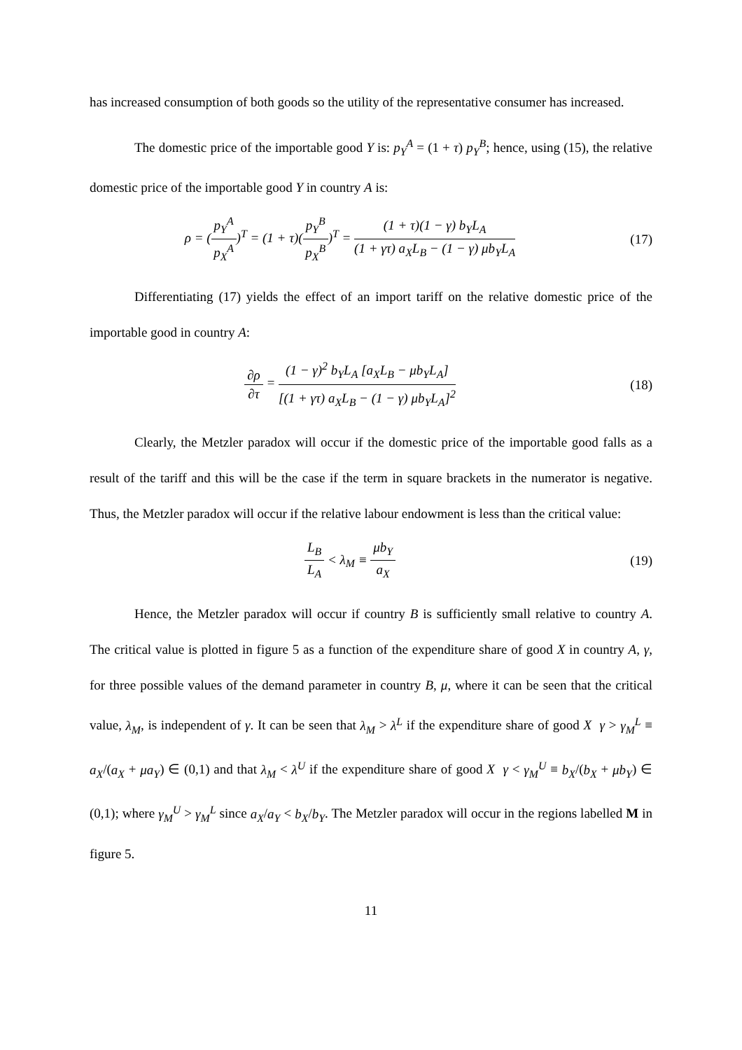has increased consumption of both goods so the utility of the representative consumer has increased.
The domestic price of the importable good Y is: p<sub>Y</sub><sup>A</sup> = (1 + τ) p<sub>Y</sub><sup>B</sup>; hence, using (15), the relative domestic price of the importable good Y in country A is:
ρ = (p<sub>Y</sub><sup>A</sup> p<sub>X</sub><sup>A</sup>)<sup>T</sup> = (1 + τ)(p<sub>Y</sub><sup>B</sup> p<sub>X</sub><sup>B</sup>)<sup>T</sup> = (1 + τ)(1 − γ) b<sub>Y</sub>L<sub>A</sub> (1 + γτ) a<sub>X</sub>L<sub>B</sub> − (1 − γ) μb<sub>Y</sub>L<sub>A</sub>
(17)
Differentiating (17) yields the effect of an import tariff on the relative domestic price of the importable good in country A:
∂ρ ∂τ = (1 − γ)<sup>2</sup> b<sub>Y</sub>L<sub>A</sub> [a<sub>X</sub>L<sub>B</sub> − μb<sub>Y</sub>L<sub>A</sub>] [(1 + γτ) a<sub>X</sub>L<sub>B</sub> − (1 − γ) μb<sub>Y</sub>L<sub>A</sub>]<sup>2</sup>
(18)
Clearly, the Metzler paradox will occur if the domestic price of the importable good falls as a result of the tariff and this will be the case if the term in square brackets in the numerator is negative. Thus, the Metzler paradox will occur if the relative labour endowment is less than the critical value:
L<sub>B</sub> L<sub>A</sub> < λ<sub>M</sub> ≡ μb<sub>Y</sub> a<sub>X</sub>
(19)
Hence, the Metzler paradox will occur if country B is sufficiently small relative to country A. The critical value is plotted in figure 5 as a function of the expenditure share of good X in country A, γ, for three possible values of the demand parameter in country B, μ, where it can be seen that the critical value, λ<sub>M</sub>, is independent of γ. It can be seen that λ<sub>M</sub> > λ<sup>L</sup> if the expenditure share of good X γ > γ<sub>M</sub><sup>L</sup> ≡ a<sub>X</sub>/(a<sub>X</sub> + μa<sub>Y</sub>) ∈ (0,1) and that λ<sub>M</sub> < λ<sup>U</sup> if the expenditure share of good X γ < γ<sub>M</sub><sup>U</sup> ≡ b<sub>X</sub>/(b<sub>X</sub> + μb<sub>Y</sub>) ∈ (0,1); where γ<sub>M</sub><sup>U</sup> > γ<sub>M</sub><sup>L</sup> since a<sub>X</sub>/a<sub>Y</sub> < b<sub>X</sub>/b<sub>Y</sub>. The Metzler paradox will occur in the regions labelled M in figure 5.
11